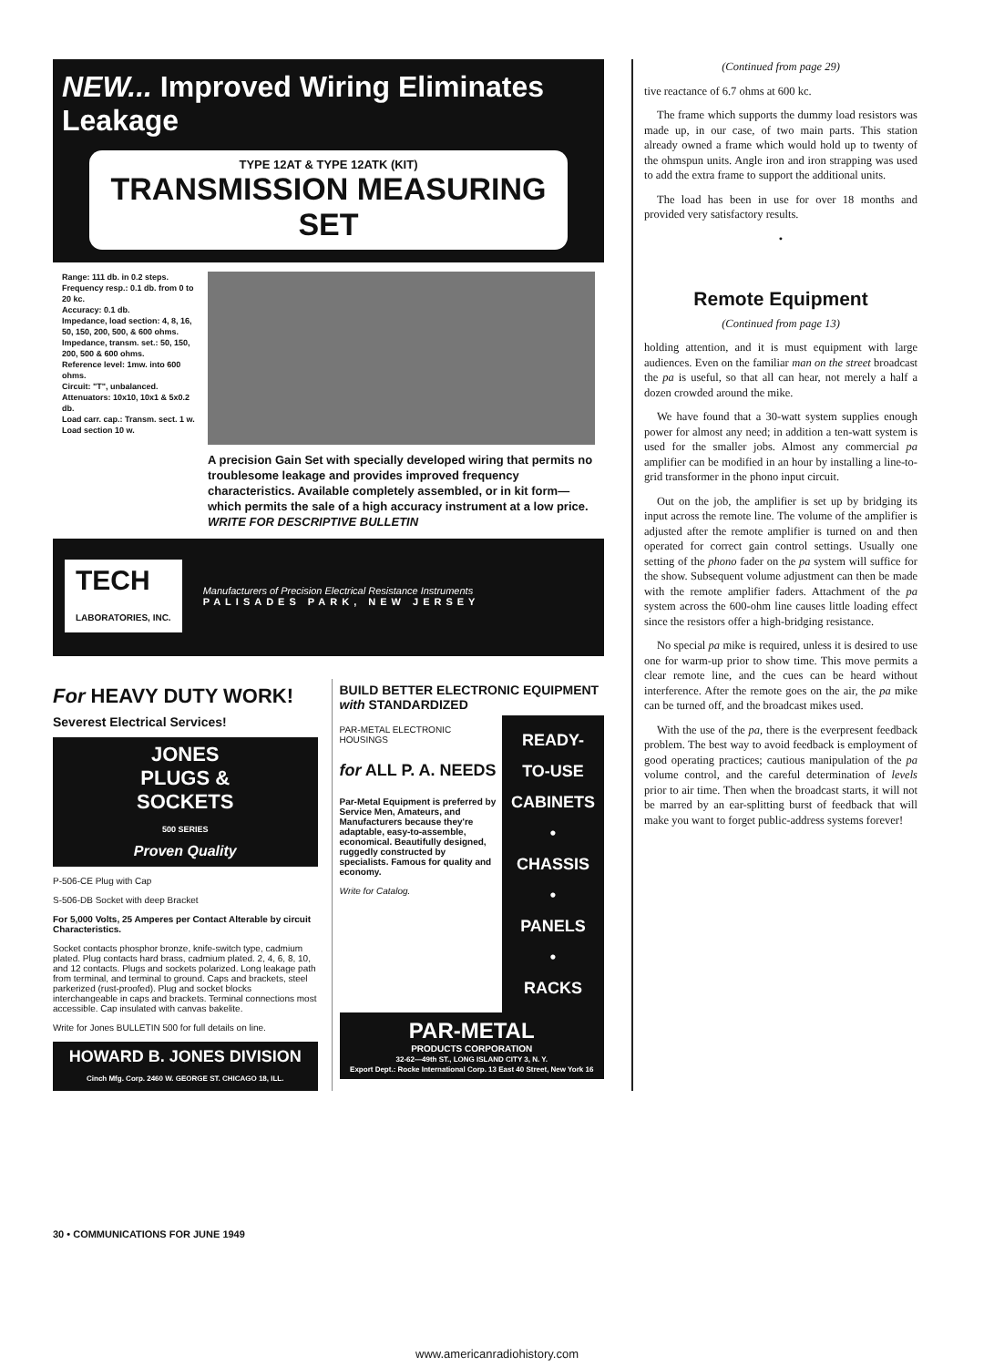NEW... Improved Wiring Eliminates Leakage
TYPE 12AT & TYPE 12ATK (KIT)
TRANSMISSION MEASURING SET
Range: 111 db. in 0.2 steps.
Frequency resp.: 0.1 db. from 0 to 20 kc.
Accuracy: 0.1 db.
Impedance, load section: 4, 8, 16, 50, 150, 200, 500, & 600 ohms.
Impedance, transm. set.: 50, 150, 200, 500 & 600 ohms.
Reference level: 1mw. into 600 ohms.
Circuit: "T", unbalanced.
Attenuators: 10x10, 10x1 & 5x0.2 db.
Load carr. cap.: Transm. sect. 1 w. Load section 10 w.
A precision Gain Set with specially developed wiring that permits no troublesome leakage and provides improved frequency characteristics. Available completely assembled, or in kit form—which permits the sale of a high accuracy instrument at a low price.
WRITE FOR DESCRIPTIVE BULLETIN
TECH
LABORATORIES, INC.
Manufacturers of Precision Electrical Resistance Instruments
PALISADES PARK, NEW JERSEY
For HEAVY DUTY WORK! Severest Electrical Services!
JONES
PLUGS &
SOCKETS
500 SERIES
Proven Quality
P-506-CE Plug with Cap
S-506-DB Socket with deep Bracket
For 5,000 Volts, 25 Amperes per Contact Alterable by circuit Characteristics.
Socket contacts phosphor bronze, knife-switch type, cadmium plated. Plug contacts hard brass, cadmium plated. 2, 4, 6, 8, 10, and 12 contacts. Plugs and sockets polarized. Long leakage path from terminal, and terminal to ground. Caps and brackets, steel parkerized (rust-proofed). Plug and socket blocks interchangeable in caps and brackets. Terminal connections most accessible. Cap insulated with canvas bakelite.
Write for Jones BULLETIN 500 for full details on line.
HOWARD B. JONES DIVISION
Cinch Mfg. Corp. 2460 W. GEORGE ST. CHICAGO 18, ILL.
BUILD BETTER ELECTRONIC EQUIPMENT with STANDARDIZED
PAR-METAL ELECTRONIC HOUSINGS
for ALL P. A. NEEDS
Par-Metal Equipment is preferred by Service Men, Amateurs, and Manufacturers because they're adaptable, easy-to-assemble, economical. Beautifully designed, ruggedly constructed by specialists. Famous for quality and economy.
Write for Catalog.
READY-
TO-USE
CABINETS
•
CHASSIS
•
PANELS
•
RACKS
PAR-METAL
PRODUCTS CORPORATION
32-62—49th ST., LONG ISLAND CITY 3, N. Y.
Export Dept.: Rocke International Corp. 13 East 40 Street, New York 16
(Continued from page 29)
tive reactance of 6.7 ohms at 600 kc.
The frame which supports the dummy load resistors was made up, in our case, of two main parts. This station already owned a frame which would hold up to twenty of the ohmspun units. Angle iron and iron strapping was used to add the extra frame to support the additional units.
The load has been in use for over 18 months and provided very satisfactory results.
•
Remote Equipment
(Continued from page 13)
holding attention, and it is must equipment with large audiences. Even on the familiar man on the street broadcast the pa is useful, so that all can hear, not merely a half a dozen crowded around the mike.
We have found that a 30-watt system supplies enough power for almost any need; in addition a ten-watt system is used for the smaller jobs. Almost any commercial pa amplifier can be modified in an hour by installing a line-to-grid transformer in the phono input circuit.
Out on the job, the amplifier is set up by bridging its input across the remote line. The volume of the amplifier is adjusted after the remote amplifier is turned on and then operated for correct gain control settings. Usually one setting of the phono fader on the pa system will suffice for the show. Subsequent volume adjustment can then be made with the remote amplifier faders. Attachment of the pa system across the 600-ohm line causes little loading effect since the resistors offer a high-bridging resistance.
No special pa mike is required, unless it is desired to use one for warm-up prior to show time. This move permits a clear remote line, and the cues can be heard without interference. After the remote goes on the air, the pa mike can be turned off, and the broadcast mikes used.
With the use of the pa, there is the everpresent feedback problem. The best way to avoid feedback is employment of good operating practices; cautious manipulation of the pa volume control, and the careful determination of levels prior to air time. Then when the broadcast starts, it will not be marred by an ear-splitting burst of feedback that will make you want to forget public-address systems forever!
30 • COMMUNICATIONS FOR JUNE 1949
www.americanradiohistory.com